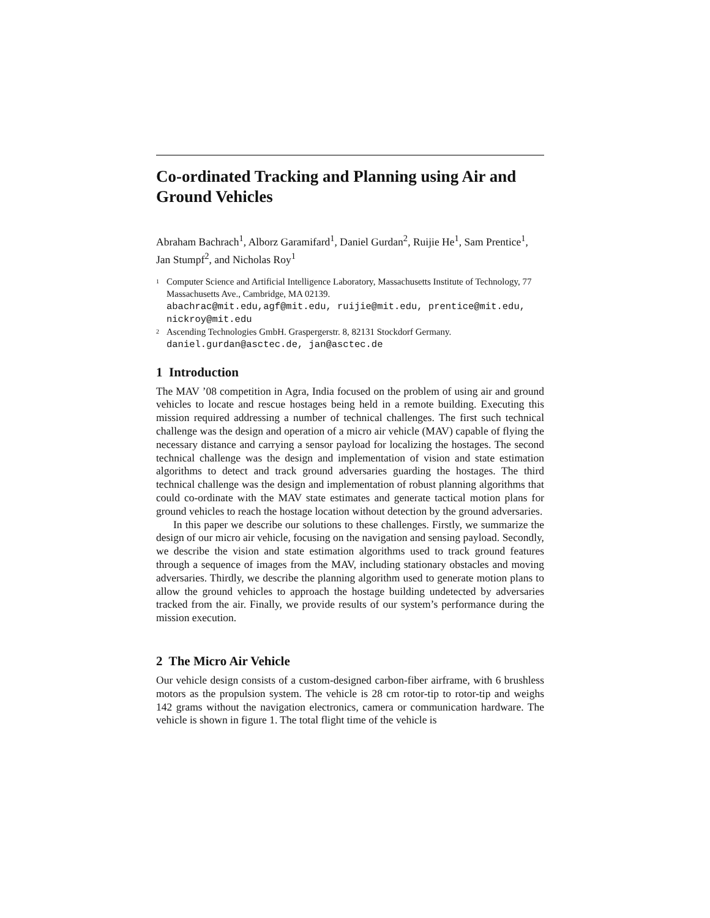Co-ordinated Tracking and Planning using Air and Ground Vehicles
Abraham Bachrach<sup>1</sup>, Alborz Garamifard<sup>1</sup>, Daniel Gurdan<sup>2</sup>, Ruijie He<sup>1</sup>, Sam Prentice<sup>1</sup>, Jan Stumpf<sup>2</sup>, and Nicholas Roy<sup>1</sup>
<sup>1</sup>
Computer Science and Artificial Intelligence Laboratory, Massachusetts Institute of Technology, 77 Massachusetts Ave., Cambridge, MA 02139.
abachrac@mit.edu,agf@mit.edu, ruijie@mit.edu, prentice@mit.edu, nickroy@mit.edu
<sup>2</sup>
Ascending Technologies GmbH. Graspergerstr. 8, 82131 Stockdorf Germany.
daniel.gurdan@asctec.de, jan@asctec.de
1 Introduction
The MAV ’08 competition in Agra, India focused on the problem of using air and ground vehicles to locate and rescue hostages being held in a remote building. Executing this mission required addressing a number of technical challenges. The first such technical challenge was the design and operation of a micro air vehicle (MAV) capable of flying the necessary distance and carrying a sensor payload for localizing the hostages. The second technical challenge was the design and implementation of vision and state estimation algorithms to detect and track ground adversaries guarding the hostages. The third technical challenge was the design and implementation of robust planning algorithms that could co-ordinate with the MAV state estimates and generate tactical motion plans for ground vehicles to reach the hostage location without detection by the ground adversaries.
In this paper we describe our solutions to these challenges. Firstly, we summarize the design of our micro air vehicle, focusing on the navigation and sensing payload. Secondly, we describe the vision and state estimation algorithms used to track ground features through a sequence of images from the MAV, including stationary obstacles and moving adversaries. Thirdly, we describe the planning algorithm used to generate motion plans to allow the ground vehicles to approach the hostage building undetected by adversaries tracked from the air. Finally, we provide results of our system’s performance during the mission execution.
2 The Micro Air Vehicle
Our vehicle design consists of a custom-designed carbon-fiber airframe, with 6 brushless motors as the propulsion system. The vehicle is 28 cm rotor-tip to rotor-tip and weighs 142 grams without the navigation electronics, camera or communication hardware. The vehicle is shown in figure 1. The total flight time of the vehicle is